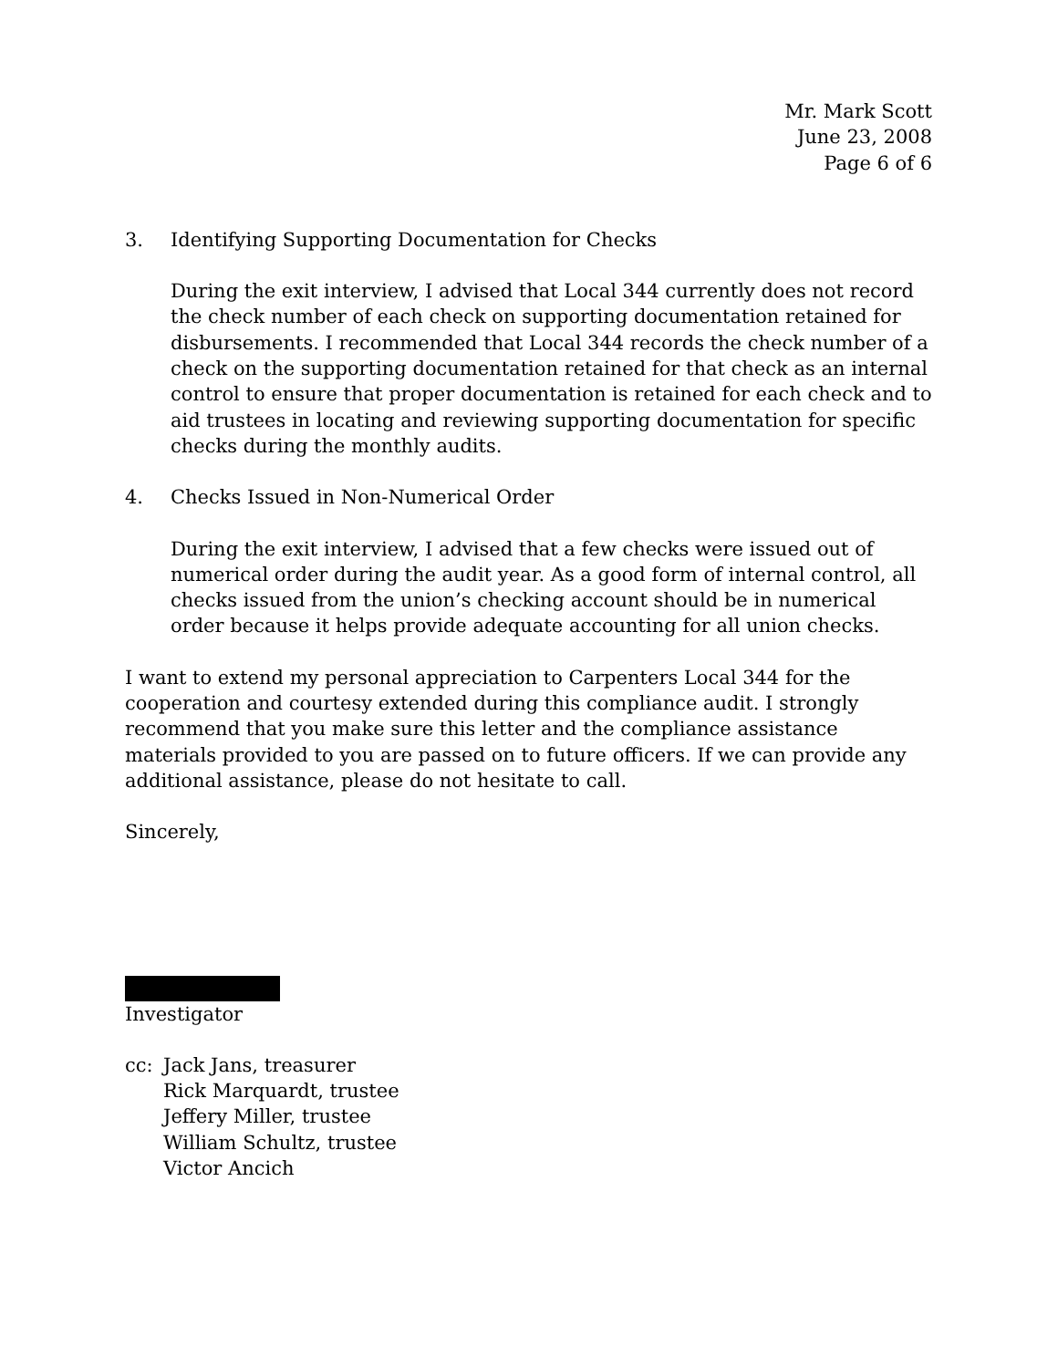Mr. Mark Scott
June 23, 2008
Page 6 of 6
3. Identifying Supporting Documentation for Checks
During the exit interview, I advised that Local 344 currently does not record the check number of each check on supporting documentation retained for disbursements. I recommended that Local 344 records the check number of a check on the supporting documentation retained for that check as an internal control to ensure that proper documentation is retained for each check and to aid trustees in locating and reviewing supporting documentation for specific checks during the monthly audits.
4. Checks Issued in Non-Numerical Order
During the exit interview, I advised that a few checks were issued out of numerical order during the audit year. As a good form of internal control, all checks issued from the union’s checking account should be in numerical order because it helps provide adequate accounting for all union checks.
I want to extend my personal appreciation to Carpenters Local 344 for the cooperation and courtesy extended during this compliance audit. I strongly recommend that you make sure this letter and the compliance assistance materials provided to you are passed on to future officers. If we can provide any additional assistance, please do not hesitate to call.
Sincerely,
Investigator
cc: Jack Jans, treasurer
Rick Marquardt, trustee
Jeffery Miller, trustee
William Schultz, trustee
Victor Ancich